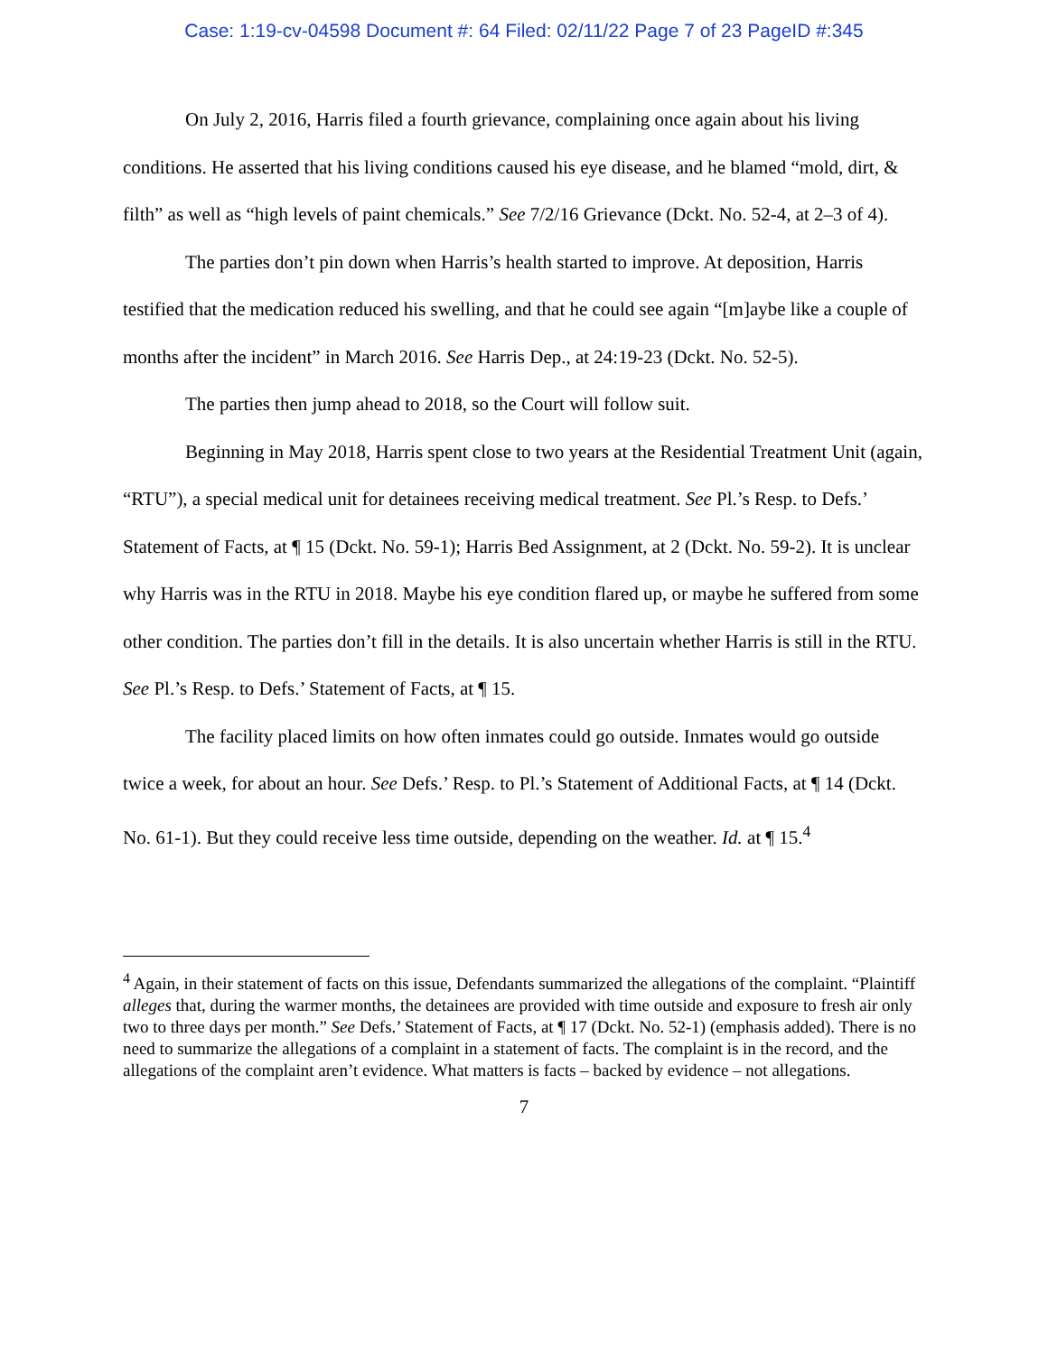Case: 1:19-cv-04598 Document #: 64 Filed: 02/11/22 Page 7 of 23 PageID #:345
On July 2, 2016, Harris filed a fourth grievance, complaining once again about his living conditions. He asserted that his living conditions caused his eye disease, and he blamed “mold, dirt, & filth” as well as “high levels of paint chemicals.” See 7/2/16 Grievance (Dckt. No. 52-4, at 2–3 of 4).
The parties don’t pin down when Harris’s health started to improve. At deposition, Harris testified that the medication reduced his swelling, and that he could see again “[m]aybe like a couple of months after the incident” in March 2016. See Harris Dep., at 24:19-23 (Dckt. No. 52-5).
The parties then jump ahead to 2018, so the Court will follow suit.
Beginning in May 2018, Harris spent close to two years at the Residential Treatment Unit (again, “RTU”), a special medical unit for detainees receiving medical treatment. See Pl.’s Resp. to Defs.’ Statement of Facts, at ¶ 15 (Dckt. No. 59-1); Harris Bed Assignment, at 2 (Dckt. No. 59-2). It is unclear why Harris was in the RTU in 2018. Maybe his eye condition flared up, or maybe he suffered from some other condition. The parties don’t fill in the details. It is also uncertain whether Harris is still in the RTU. See Pl.’s Resp. to Defs.’ Statement of Facts, at ¶ 15.
The facility placed limits on how often inmates could go outside. Inmates would go outside twice a week, for about an hour. See Defs.’ Resp. to Pl.’s Statement of Additional Facts, at ¶ 14 (Dckt. No. 61-1). But they could receive less time outside, depending on the weather. Id. at ¶ 15.<sup>4</sup>
<sup>4</sup> Again, in their statement of facts on this issue, Defendants summarized the allegations of the complaint. “Plaintiff alleges that, during the warmer months, the detainees are provided with time outside and exposure to fresh air only two to three days per month.” See Defs.’ Statement of Facts, at ¶ 17 (Dckt. No. 52-1) (emphasis added). There is no need to summarize the allegations of a complaint in a statement of facts. The complaint is in the record, and the allegations of the complaint aren’t evidence. What matters is facts – backed by evidence – not allegations.
7